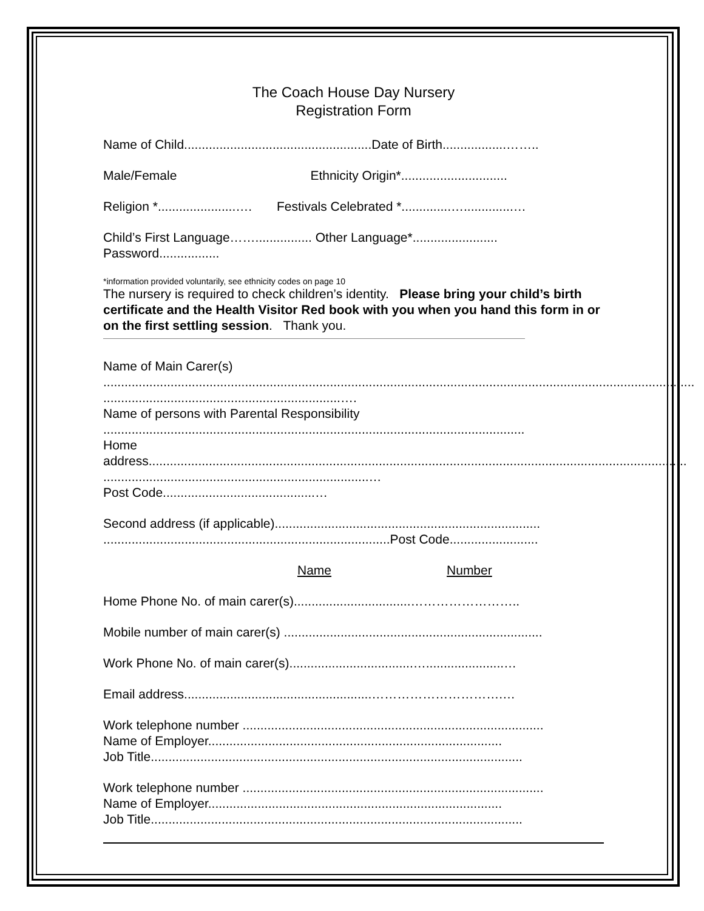The Coach House Day Nursery
Registration Form
Name of Child.....................................................Date of Birth..................……..
Male/Female Ethnicity Origin*..............................
Religion *......................…. Festivals Celebrated *..............…..............…
Child’s First Language……................ Other Language*........................ Password.................
*information provided voluntarily, see ethnicity codes on page 10
The nursery is required to check children’s identity. Please bring your child’s birth certificate and the Health Visitor Red book with you when you hand this form in or on the first settling session. Thank you.
Name of Main Carer(s)
.......................................................................................................................................................................
...................................................................….
Name of persons with Parental Responsibility
.......................................................................................................................
Home
address........................................................................................................................................................
...........................................................................…
Post Code...........................................…
Second address (if applicable)...........................................................................
.................................................................................Post Code.........................
Name Number
Home Phone No. of main carer(s).................................……………………..
Mobile number of main carer(s) .........................................................................
Work Phone No. of main carer(s)...................................…......................…
Email address.....................................................………………………….…
Work telephone number .....................................................................................
Name of Employer...................................................................................
Job Title.........................................................................................................
Work telephone number .....................................................................................
Name of Employer...................................................................................
Job Title.........................................................................................................